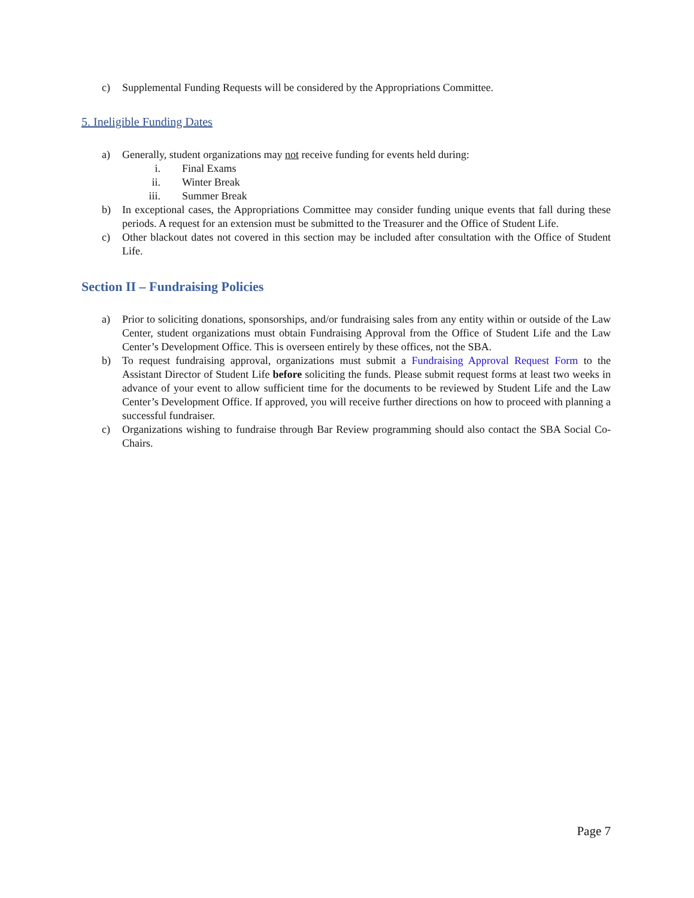c) Supplemental Funding Requests will be considered by the Appropriations Committee.
5. Ineligible Funding Dates
a) Generally, student organizations may not receive funding for events held during:
i. Final Exams
ii. Winter Break
iii. Summer Break
b) In exceptional cases, the Appropriations Committee may consider funding unique events that fall during these periods. A request for an extension must be submitted to the Treasurer and the Office of Student Life.
c) Other blackout dates not covered in this section may be included after consultation with the Office of Student Life.
Section II – Fundraising Policies
a) Prior to soliciting donations, sponsorships, and/or fundraising sales from any entity within or outside of the Law Center, student organizations must obtain Fundraising Approval from the Office of Student Life and the Law Center’s Development Office. This is overseen entirely by these offices, not the SBA.
b) To request fundraising approval, organizations must submit a Fundraising Approval Request Form to the Assistant Director of Student Life before soliciting the funds. Please submit request forms at least two weeks in advance of your event to allow sufficient time for the documents to be reviewed by Student Life and the Law Center’s Development Office. If approved, you will receive further directions on how to proceed with planning a successful fundraiser.
c) Organizations wishing to fundraise through Bar Review programming should also contact the SBA Social Co-Chairs.
Page 7